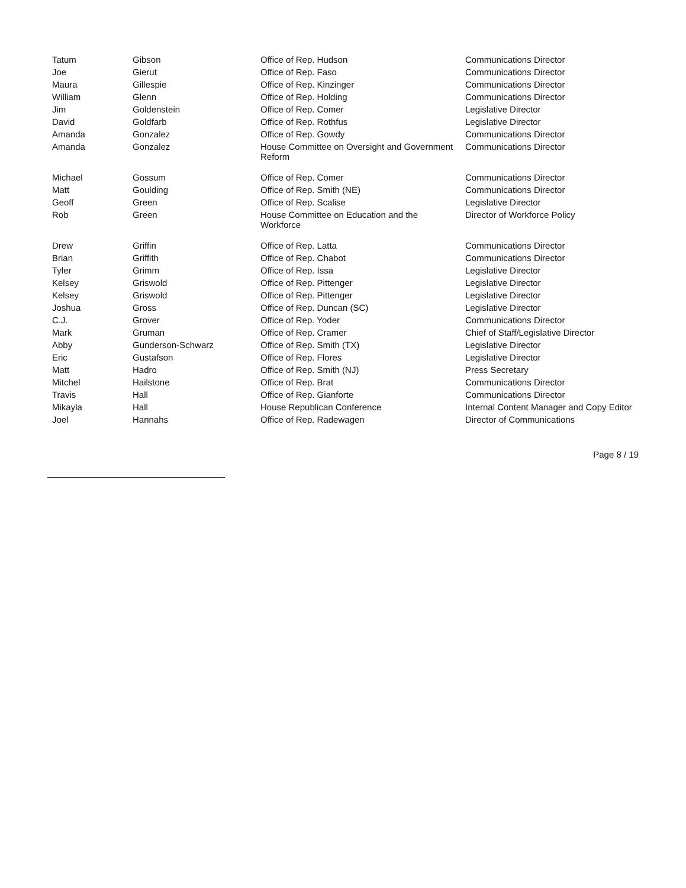| Tatum | Gibson | Office of Rep. Hudson | Communications Director |
| Joe | Gierut | Office of Rep. Faso | Communications Director |
| Maura | Gillespie | Office of Rep. Kinzinger | Communications Director |
| William | Glenn | Office of Rep. Holding | Communications Director |
| Jim | Goldenstein | Office of Rep. Comer | Legislative Director |
| David | Goldfarb | Office of Rep. Rothfus | Legislative Director |
| Amanda | Gonzalez | Office of Rep. Gowdy | Communications Director |
| Amanda | Gonzalez | House Committee on Oversight and Government Reform | Communications Director |
| Michael | Gossum | Office of Rep. Comer | Communications Director |
| Matt | Goulding | Office of Rep. Smith (NE) | Communications Director |
| Geoff | Green | Office of Rep. Scalise | Legislative Director |
| Rob | Green | House Committee on Education and the Workforce | Director of Workforce Policy |
| Drew | Griffin | Office of Rep. Latta | Communications Director |
| Brian | Griffith | Office of Rep. Chabot | Communications Director |
| Tyler | Grimm | Office of Rep. Issa | Legislative Director |
| Kelsey | Griswold | Office of Rep. Pittenger | Legislative Director |
| Kelsey | Griswold | Office of Rep. Pittenger | Legislative Director |
| Joshua | Gross | Office of Rep. Duncan (SC) | Legislative Director |
| C.J. | Grover | Office of Rep. Yoder | Communications Director |
| Mark | Gruman | Office of Rep. Cramer | Chief of Staff/Legislative Director |
| Abby | Gunderson-Schwarz | Office of Rep. Smith (TX) | Legislative Director |
| Eric | Gustafson | Office of Rep. Flores | Legislative Director |
| Matt | Hadro | Office of Rep. Smith (NJ) | Press Secretary |
| Mitchel | Hailstone | Office of Rep. Brat | Communications Director |
| Travis | Hall | Office of Rep. Gianforte | Communications Director |
| Mikayla | Hall | House Republican Conference | Internal Content Manager and Copy Editor |
| Joel | Hannahs | Office of Rep. Radewagen | Director of Communications |
Page 8 / 19